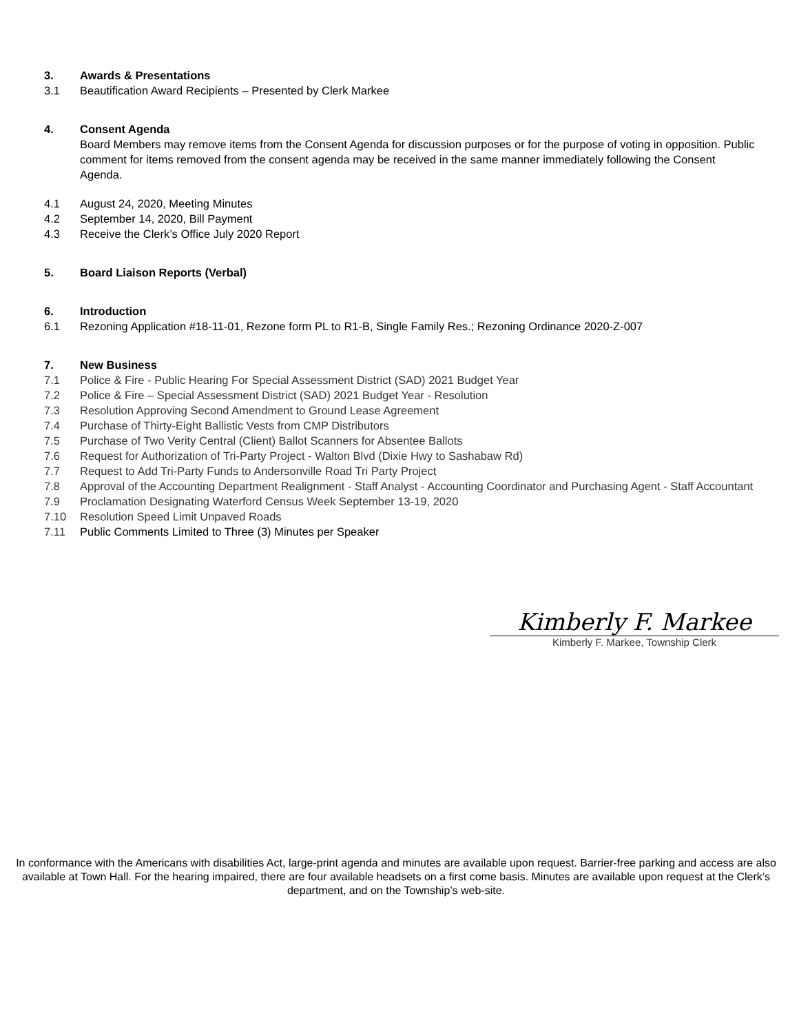3. Awards & Presentations
3.1 Beautification Award Recipients – Presented by Clerk Markee
4. Consent Agenda
Board Members may remove items from the Consent Agenda for discussion purposes or for the purpose of voting in opposition. Public comment for items removed from the consent agenda may be received in the same manner immediately following the Consent Agenda.
4.1 August 24, 2020, Meeting Minutes
4.2 September 14, 2020, Bill Payment
4.3 Receive the Clerk’s Office July 2020 Report
5. Board Liaison Reports (Verbal)
6. Introduction
6.1 Rezoning Application #18-11-01, Rezone form PL to R1-B, Single Family Res.; Rezoning Ordinance 2020-Z-007
7. New Business
7.1 Police & Fire - Public Hearing For Special Assessment District (SAD) 2021 Budget Year
7.2 Police & Fire – Special Assessment District (SAD) 2021 Budget Year - Resolution
7.3 Resolution Approving Second Amendment to Ground Lease Agreement
7.4 Purchase of Thirty-Eight Ballistic Vests from CMP Distributors
7.5 Purchase of Two Verity Central (Client) Ballot Scanners for Absentee Ballots
7.6 Request for Authorization of Tri-Party Project - Walton Blvd (Dixie Hwy to Sashabaw Rd)
7.7 Request to Add Tri-Party Funds to Andersonville Road Tri Party Project
7.8 Approval of the Accounting Department Realignment - Staff Analyst - Accounting Coordinator and Purchasing Agent - Staff Accountant
7.9 Proclamation Designating Waterford Census Week September 13-19, 2020
7.10 Resolution Speed Limit Unpaved Roads
7.11 Public Comments Limited to Three (3) Minutes per Speaker
Kimberly F. Markee
Kimberly F. Markee, Township Clerk
In conformance with the Americans with disabilities Act, large-print agenda and minutes are available upon request. Barrier-free parking and access are also available at Town Hall. For the hearing impaired, there are four available headsets on a first come basis. Minutes are available upon request at the Clerk’s department, and on the Township’s web-site.